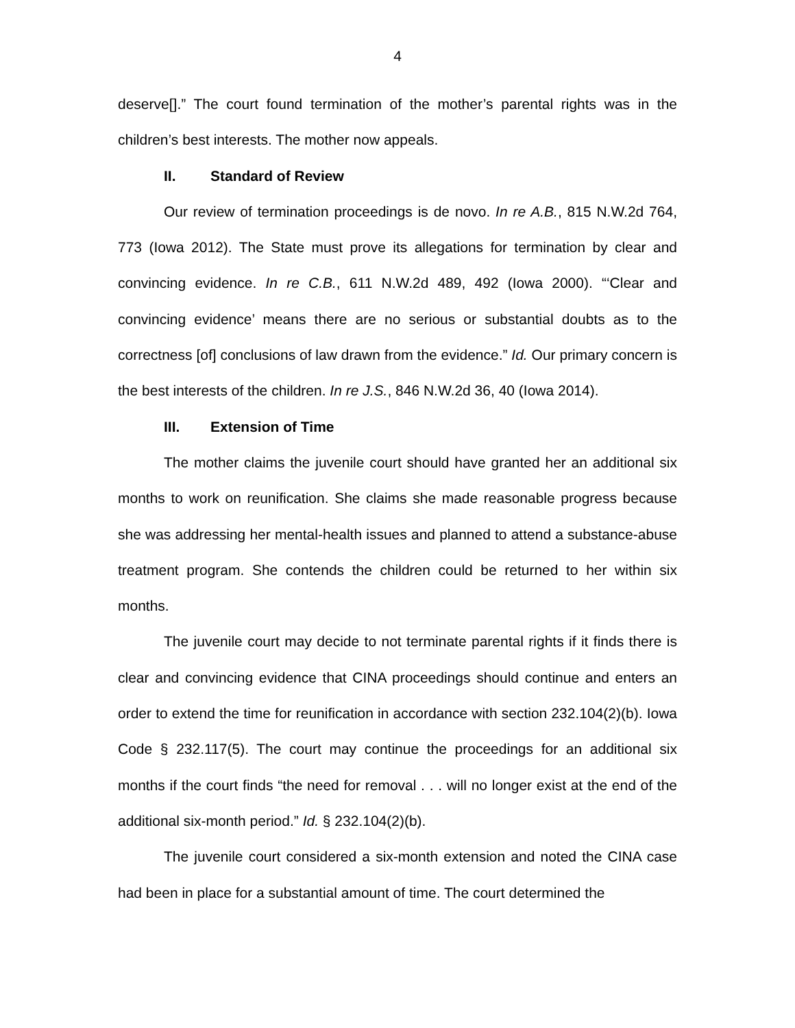4
deserve[].” The court found termination of the mother’s parental rights was in the children’s best interests. The mother now appeals.
II. Standard of Review
Our review of termination proceedings is de novo. In re A.B., 815 N.W.2d 764, 773 (Iowa 2012). The State must prove its allegations for termination by clear and convincing evidence. In re C.B., 611 N.W.2d 489, 492 (Iowa 2000). “‘Clear and convincing evidence’ means there are no serious or substantial doubts as to the correctness [of] conclusions of law drawn from the evidence.” Id. Our primary concern is the best interests of the children. In re J.S., 846 N.W.2d 36, 40 (Iowa 2014).
III. Extension of Time
The mother claims the juvenile court should have granted her an additional six months to work on reunification. She claims she made reasonable progress because she was addressing her mental-health issues and planned to attend a substance-abuse treatment program. She contends the children could be returned to her within six months.
The juvenile court may decide to not terminate parental rights if it finds there is clear and convincing evidence that CINA proceedings should continue and enters an order to extend the time for reunification in accordance with section 232.104(2)(b). Iowa Code § 232.117(5). The court may continue the proceedings for an additional six months if the court finds “the need for removal . . . will no longer exist at the end of the additional six-month period.” Id. § 232.104(2)(b).
The juvenile court considered a six-month extension and noted the CINA case had been in place for a substantial amount of time. The court determined the